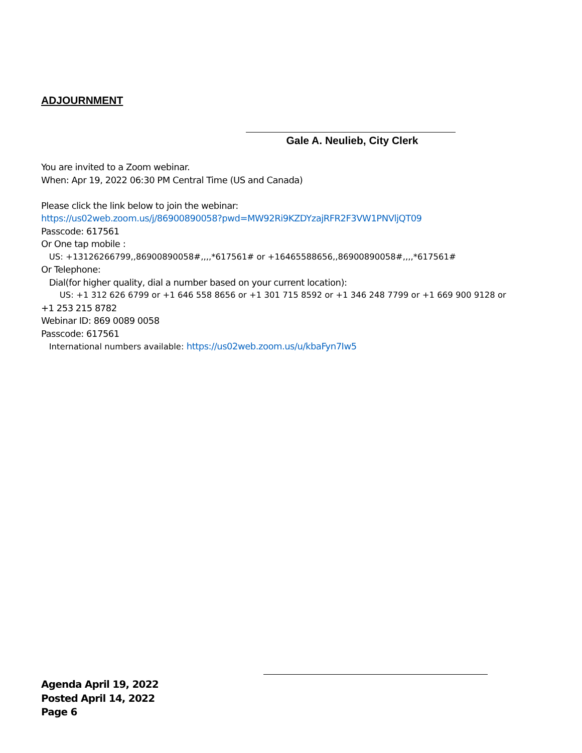ADJOURNMENT
Gale A. Neulieb, City Clerk
You are invited to a Zoom webinar.
When: Apr 19, 2022 06:30 PM Central Time (US and Canada)
Please click the link below to join the webinar:
https://us02web.zoom.us/j/86900890058?pwd=MW92Ri9KZDYzajRFR2F3VW1PNVljQT09
Passcode: 617561
Or One tap mobile :
US: +13126266799,,86900890058#,,,,*617561# or +16465588656,,86900890058#,,,,*617561#
Or Telephone:
Dial(for higher quality, dial a number based on your current location):
US: +1 312 626 6799 or +1 646 558 8656 or +1 301 715 8592 or +1 346 248 7799 or +1 669 900 9128 or
+1 253 215 8782
Webinar ID: 869 0089 0058
Passcode: 617561
International numbers available: https://us02web.zoom.us/u/kbaFyn7Iw5
Agenda April 19, 2022
Posted April 14, 2022
Page 6